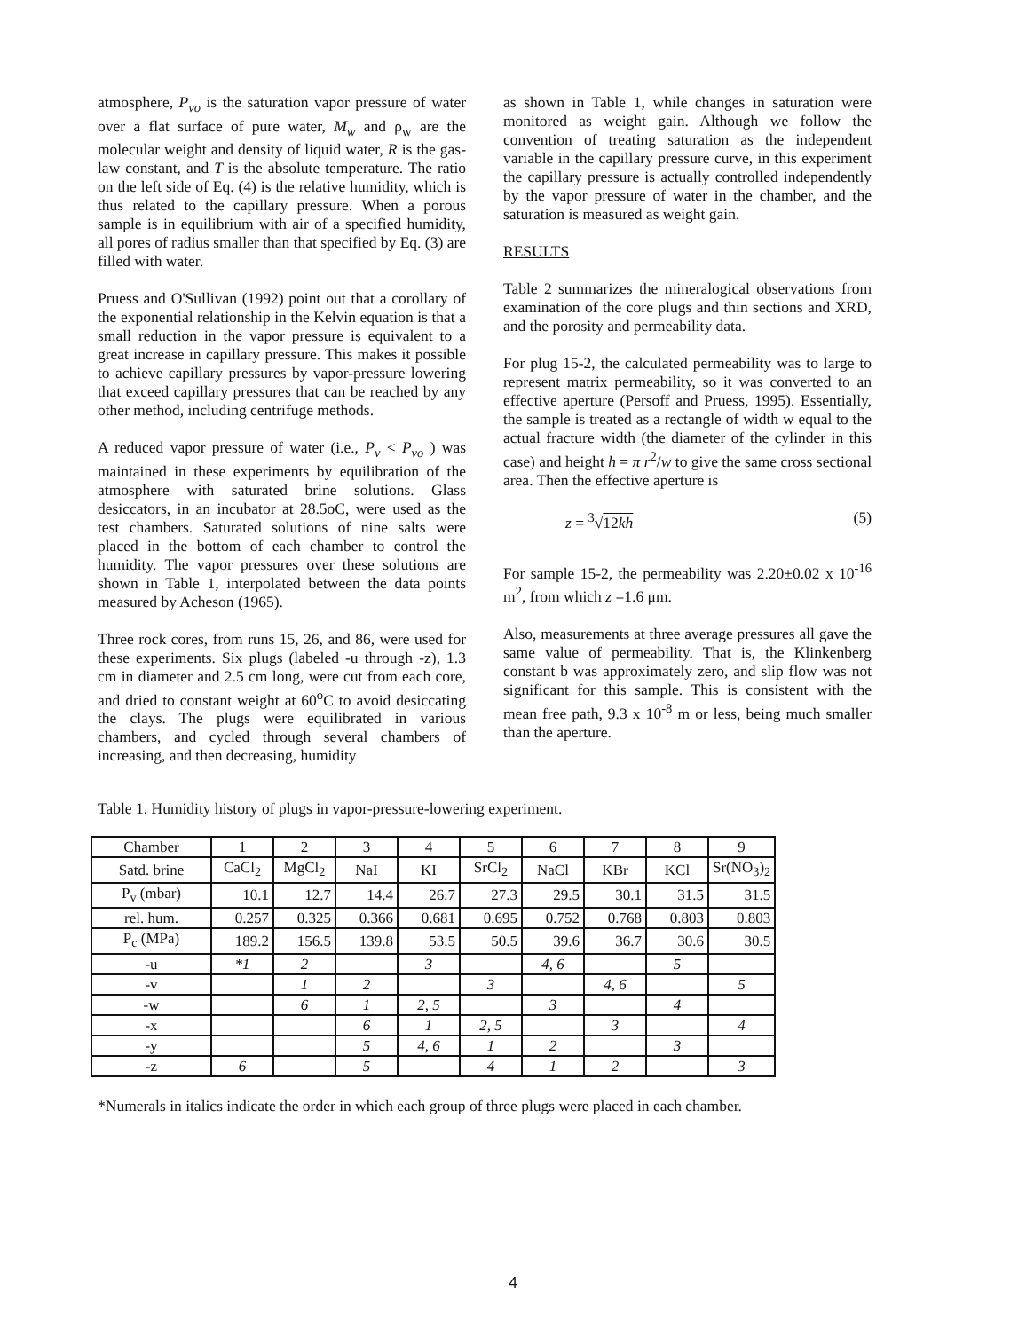atmosphere, P<sub>vo</sub> is the saturation vapor pressure of water over a flat surface of pure water, M<sub>w</sub> and ρ<sub>w</sub> are the molecular weight and density of liquid water, R is the gas-law constant, and T is the absolute temperature. The ratio on the left side of Eq. (4) is the relative humidity, which is thus related to the capillary pressure. When a porous sample is in equilibrium with air of a specified humidity, all pores of radius smaller than that specified by Eq. (3) are filled with water.
Pruess and O'Sullivan (1992) point out that a corollary of the exponential relationship in the Kelvin equation is that a small reduction in the vapor pressure is equivalent to a great increase in capillary pressure. This makes it possible to achieve capillary pressures by vapor-pressure lowering that exceed capillary pressures that can be reached by any other method, including centrifuge methods.
A reduced vapor pressure of water (i.e., P<sub>v</sub> < P<sub>vo</sub> ) was maintained in these experiments by equilibration of the atmosphere with saturated brine solutions. Glass desiccators, in an incubator at 28.5oC, were used as the test chambers. Saturated solutions of nine salts were placed in the bottom of each chamber to control the humidity. The vapor pressures over these solutions are shown in Table 1, interpolated between the data points measured by Acheson (1965).
Three rock cores, from runs 15, 26, and 86, were used for these experiments. Six plugs (labeled -u through -z), 1.3 cm in diameter and 2.5 cm long, were cut from each core, and dried to constant weight at 60<sup>o</sup>C to avoid desiccating the clays. The plugs were equilibrated in various chambers, and cycled through several chambers of increasing, and then decreasing, humidity
as shown in Table 1, while changes in saturation were monitored as weight gain. Although we follow the convention of treating saturation as the independent variable in the capillary pressure curve, in this experiment the capillary pressure is actually controlled independently by the vapor pressure of water in the chamber, and the saturation is measured as weight gain.
RESULTS
Table 2 summarizes the mineralogical observations from examination of the core plugs and thin sections and XRD, and the porosity and permeability data.
For plug 15-2, the calculated permeability was to large to represent matrix permeability, so it was converted to an effective aperture (Persoff and Pruess, 1995). Essentially, the sample is treated as a rectangle of width w equal to the actual fracture width (the diameter of the cylinder in this case) and height h = π r<sup>2</sup>/w to give the same cross sectional area. Then the effective aperture is
z = <sup>3</sup>√12kh (5)
For sample 15-2, the permeability was 2.20±0.02 x 10<sup>-16</sup> m<sup>2</sup>, from which z =1.6 μm.
Also, measurements at three average pressures all gave the same value of permeability. That is, the Klinkenberg constant b was approximately zero, and slip flow was not significant for this sample. This is consistent with the mean free path, 9.3 x 10<sup>-8</sup> m or less, being much smaller than the aperture.
Table 1. Humidity history of plugs in vapor-pressure-lowering experiment.
| Chamber | 1 | 2 | 3 | 4 | 5 | 6 | 7 | 8 | 9 |
| Satd. brine | CaCl<sub>2</sub> | MgCl<sub>2</sub> | NaI | KI | SrCl<sub>2</sub> | NaCl | KBr | KCl | Sr(NO<sub>3</sub>)<sub>2</sub> |
| P<sub>v</sub> (mbar) | 10.1 | 12.7 | 14.4 | 26.7 | 27.3 | 29.5 | 30.1 | 31.5 | 31.5 |
| rel. hum. | 0.257 | 0.325 | 0.366 | 0.681 | 0.695 | 0.752 | 0.768 | 0.803 | 0.803 |
| P<sub>c</sub> (MPa) | 189.2 | 156.5 | 139.8 | 53.5 | 50.5 | 39.6 | 36.7 | 30.6 | 30.5 |
| -u | *1 | 2 | | 3 | | 4, 6 | | 5 | |
| -v | | 1 | 2 | | 3 | | 4, 6 | | 5 |
| -w | | 6 | 1 | 2, 5 | | 3 | | 4 | |
| -x | | | 6 | 1 | 2, 5 | | 3 | | 4 |
| -y | | | 5 | 4, 6 | 1 | 2 | | 3 | |
| -z | 6 | | 5 | | 4 | 1 | 2 | | 3 |
*Numerals in italics indicate the order in which each group of three plugs were placed in each chamber.
4